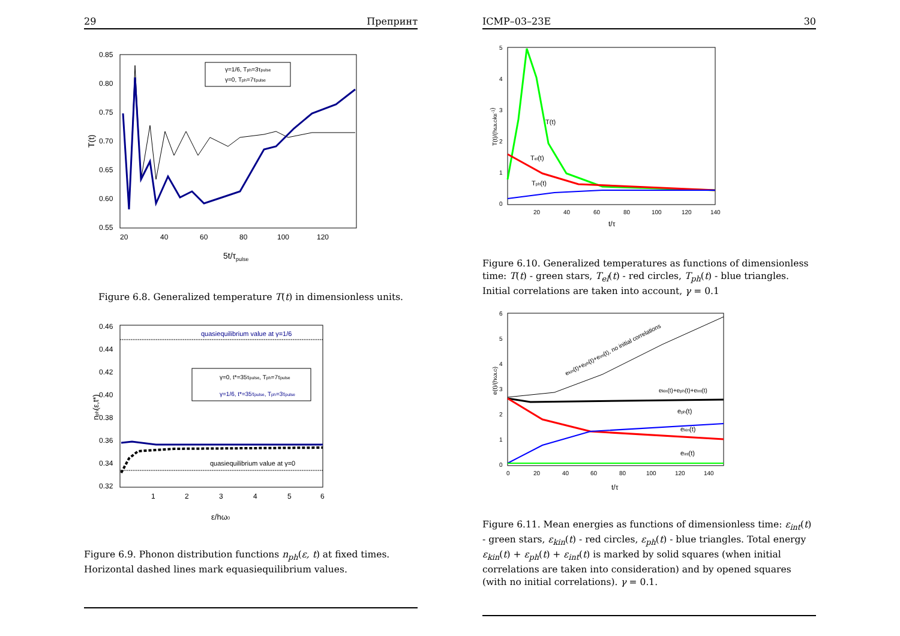29 Препринт
0.85
0.80
0.75
0.70
0.65
0.60
0.55
20
40
60
80
100
120
T(t)
5t/τpulse
γ=1/6, Tph=3τpulse
γ=0, Tph=7τpulse
Figure 6.8. Generalized temperature T(t) in dimensionless units.
0.46
0.44
0.42
0.40
0.38
0.36
0.34
0.32
1
2
3
4
5
6
nph(ε,t*)
ε/hω0
quasiequilibrium value at γ=1/6
quasiequilibrium value at γ=0
γ=0, t*=35τpulse, Tph=7τpulse
γ=1/6, t*=35τpulse, Tph=3τpulse
Figure 6.9. Phonon distribution functions n<sub>ph</sub>(ε, t) at fixed times. Horizontal dashed lines mark equasiequilibrium values.
ICMP–03–23E 30
5
4
3
2
1
0
20
40
60
80
100
120
140
T(t)/(hωLOkB-1)
t/τ
T(t)
Tel(t)
Tph(t)
Figure 6.10. Generalized temperatures as functions of dimensionless time: T(t) - green stars, T<sub>el</sub>(t) - red circles, T<sub>ph</sub>(t) - blue triangles. Initial correlations are taken into account, γ = 0.1
6
5
4
3
2
1
0
0
20
40
60
80
100
120
140
e(t)/(hωLO)
t/τ
ekin(t)+eph(t)+eint(t), no initial correlations
ekin(t)+eph(t)+eint(t)
eph(t)
ekin(t)
eint(t)
Figure 6.11. Mean energies as functions of dimensionless time: ε<sub>int</sub>(t) - green stars, ε<sub>kin</sub>(t) - red circles, ε<sub>ph</sub>(t) - blue triangles. Total energy ε<sub>kin</sub>(t) + ε<sub>ph</sub>(t) + ε<sub>int</sub>(t) is marked by solid squares (when initial correlations are taken into consideration) and by opened squares (with no initial correlations). γ = 0.1.